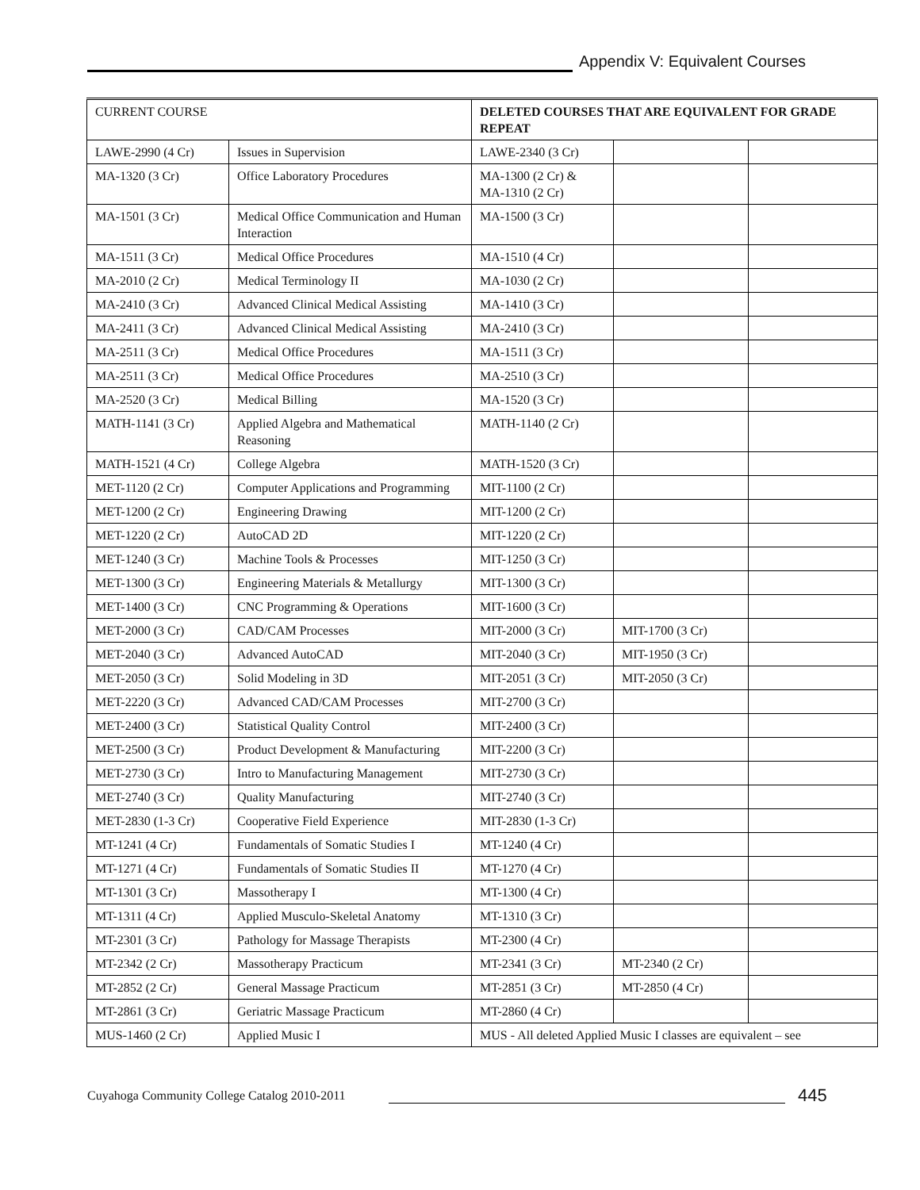Appendix V: Equivalent Courses
| CURRENT COURSE | | DELETED COURSES THAT ARE EQUIVALENT FOR GRADE REPEAT | | |
| --- | --- | --- | --- | --- |
| LAWE-2990 (4 Cr) | Issues in Supervision | LAWE-2340 (3 Cr) | | |
| MA-1320 (3 Cr) | Office Laboratory Procedures | MA-1300 (2 Cr) & MA-1310 (2 Cr) | | |
| MA-1501 (3 Cr) | Medical Office Communication and Human Interaction | MA-1500 (3 Cr) | | |
| MA-1511 (3 Cr) | Medical Office Procedures | MA-1510 (4 Cr) | | |
| MA-2010 (2 Cr) | Medical Terminology II | MA-1030 (2 Cr) | | |
| MA-2410 (3 Cr) | Advanced Clinical Medical Assisting | MA-1410 (3 Cr) | | |
| MA-2411 (3 Cr) | Advanced Clinical Medical Assisting | MA-2410 (3 Cr) | | |
| MA-2511 (3 Cr) | Medical Office Procedures | MA-1511 (3 Cr) | | |
| MA-2511 (3 Cr) | Medical Office Procedures | MA-2510 (3 Cr) | | |
| MA-2520 (3 Cr) | Medical Billing | MA-1520 (3 Cr) | | |
| MATH-1141 (3 Cr) | Applied Algebra and Mathematical Reasoning | MATH-1140 (2 Cr) | | |
| MATH-1521 (4 Cr) | College Algebra | MATH-1520 (3 Cr) | | |
| MET-1120 (2 Cr) | Computer Applications and Programming | MIT-1100 (2 Cr) | | |
| MET-1200 (2 Cr) | Engineering Drawing | MIT-1200 (2 Cr) | | |
| MET-1220 (2 Cr) | AutoCAD 2D | MIT-1220 (2 Cr) | | |
| MET-1240 (3 Cr) | Machine Tools & Processes | MIT-1250 (3 Cr) | | |
| MET-1300 (3 Cr) | Engineering Materials & Metallurgy | MIT-1300 (3 Cr) | | |
| MET-1400 (3 Cr) | CNC Programming & Operations | MIT-1600 (3 Cr) | | |
| MET-2000 (3 Cr) | CAD/CAM Processes | MIT-2000 (3 Cr) | MIT-1700 (3 Cr) | |
| MET-2040 (3 Cr) | Advanced AutoCAD | MIT-2040 (3 Cr) | MIT-1950 (3 Cr) | |
| MET-2050 (3 Cr) | Solid Modeling in 3D | MIT-2051 (3 Cr) | MIT-2050 (3 Cr) | |
| MET-2220 (3 Cr) | Advanced CAD/CAM Processes | MIT-2700 (3 Cr) | | |
| MET-2400 (3 Cr) | Statistical Quality Control | MIT-2400 (3 Cr) | | |
| MET-2500 (3 Cr) | Product Development & Manufacturing | MIT-2200 (3 Cr) | | |
| MET-2730 (3 Cr) | Intro to Manufacturing Management | MIT-2730 (3 Cr) | | |
| MET-2740 (3 Cr) | Quality Manufacturing | MIT-2740 (3 Cr) | | |
| MET-2830 (1-3 Cr) | Cooperative Field Experience | MIT-2830 (1-3 Cr) | | |
| MT-1241 (4 Cr) | Fundamentals of Somatic Studies I | MT-1240 (4 Cr) | | |
| MT-1271 (4 Cr) | Fundamentals of Somatic Studies II | MT-1270 (4 Cr) | | |
| MT-1301 (3 Cr) | Massotherapy I | MT-1300 (4 Cr) | | |
| MT-1311 (4 Cr) | Applied Musculo-Skeletal Anatomy | MT-1310 (3 Cr) | | |
| MT-2301 (3 Cr) | Pathology for Massage Therapists | MT-2300 (4 Cr) | | |
| MT-2342 (2 Cr) | Massotherapy Practicum | MT-2341 (3 Cr) | MT-2340 (2 Cr) | |
| MT-2852 (2 Cr) | General Massage Practicum | MT-2851 (3 Cr) | MT-2850 (4 Cr) | |
| MT-2861 (3 Cr) | Geriatric Massage Practicum | MT-2860 (4 Cr) | | |
| MUS-1460 (2 Cr) | Applied Music I | MUS - All deleted Applied Music I classes are equivalent – see | | |
Cuyahoga Community College Catalog 2010-2011
445